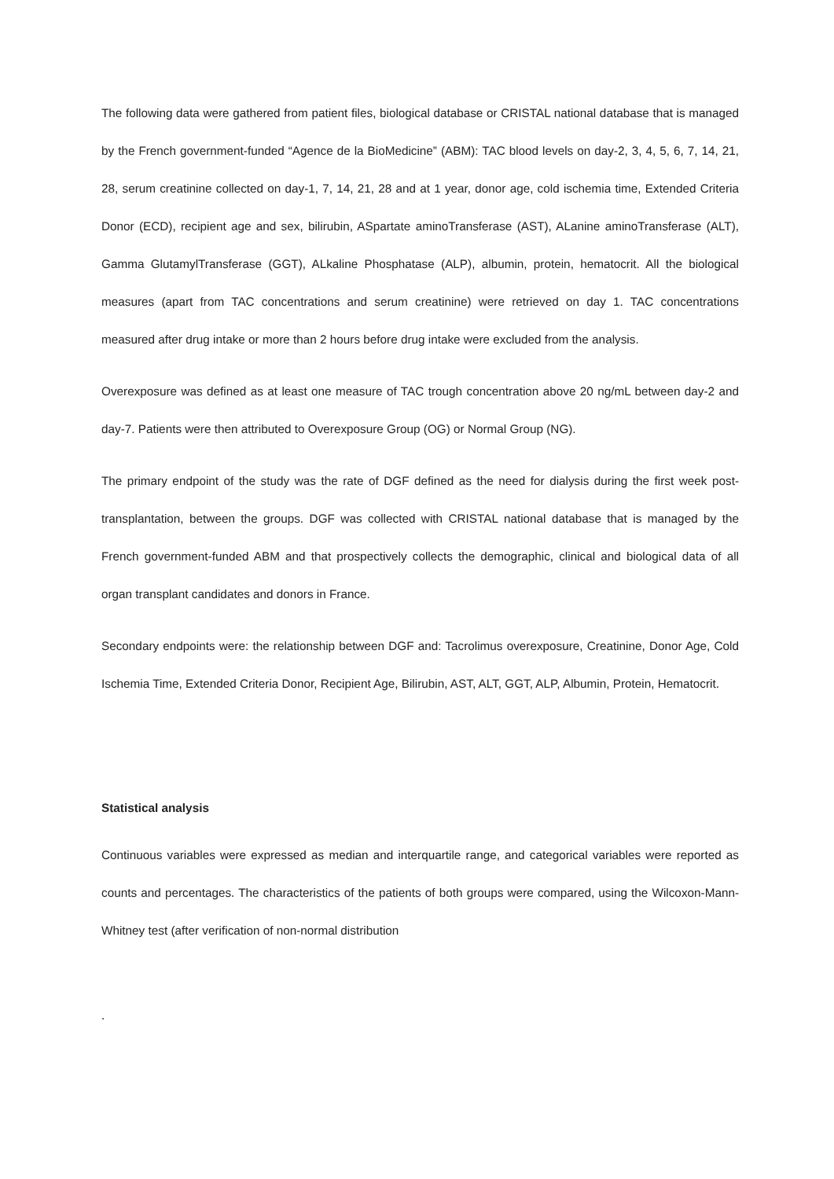The following data were gathered from patient files, biological database or CRISTAL national database that is managed by the French government-funded “Agence de la BioMedicine” (ABM): TAC blood levels on day-2, 3, 4, 5, 6, 7, 14, 21, 28, serum creatinine collected on day-1, 7, 14, 21, 28 and at 1 year, donor age, cold ischemia time, Extended Criteria Donor (ECD), recipient age and sex, bilirubin, ASpartate aminoTransferase (AST), ALanine aminoTransferase (ALT), Gamma GlutamylTransferase (GGT), ALkaline Phosphatase (ALP), albumin, protein, hematocrit. All the biological measures (apart from TAC concentrations and serum creatinine) were retrieved on day 1. TAC concentrations measured after drug intake or more than 2 hours before drug intake were excluded from the analysis.
Overexposure was defined as at least one measure of TAC trough concentration above 20 ng/mL between day-2 and day-7. Patients were then attributed to Overexposure Group (OG) or Normal Group (NG).
The primary endpoint of the study was the rate of DGF defined as the need for dialysis during the first week post-transplantation, between the groups. DGF was collected with CRISTAL national database that is managed by the French government-funded ABM and that prospectively collects the demographic, clinical and biological data of all organ transplant candidates and donors in France.
Secondary endpoints were: the relationship between DGF and: Tacrolimus overexposure, Creatinine, Donor Age, Cold Ischemia Time, Extended Criteria Donor, Recipient Age, Bilirubin, AST, ALT, GGT, ALP, Albumin, Protein, Hematocrit.
Statistical analysis
Continuous variables were expressed as median and interquartile range, and categorical variables were reported as counts and percentages. The characteristics of the patients of both groups were compared, using the Wilcoxon-Mann-Whitney test (after verification of non-normal distribution
.